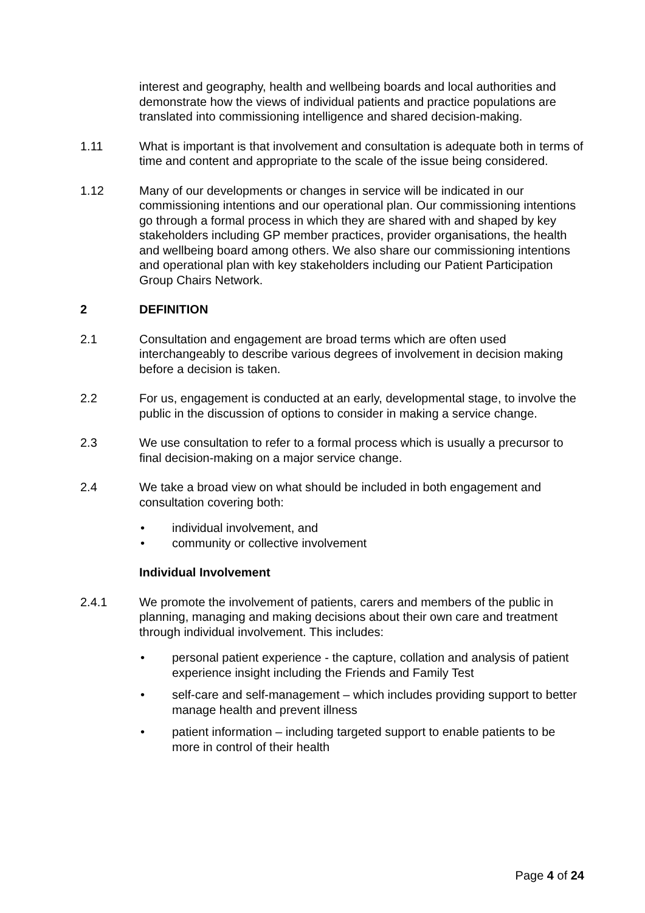interest and geography, health and wellbeing boards and local authorities and demonstrate how the views of individual patients and practice populations are translated into commissioning intelligence and shared decision-making.
1.11 What is important is that involvement and consultation is adequate both in terms of time and content and appropriate to the scale of the issue being considered.
1.12 Many of our developments or changes in service will be indicated in our commissioning intentions and our operational plan. Our commissioning intentions go through a formal process in which they are shared with and shaped by key stakeholders including GP member practices, provider organisations, the health and wellbeing board among others. We also share our commissioning intentions and operational plan with key stakeholders including our Patient Participation Group Chairs Network.
2 DEFINITION
2.1 Consultation and engagement are broad terms which are often used interchangeably to describe various degrees of involvement in decision making before a decision is taken.
2.2 For us, engagement is conducted at an early, developmental stage, to involve the public in the discussion of options to consider in making a service change.
2.3 We use consultation to refer to a formal process which is usually a precursor to final decision-making on a major service change.
2.4 We take a broad view on what should be included in both engagement and consultation covering both:
• individual involvement, and
• community or collective involvement
Individual Involvement
2.4.1 We promote the involvement of patients, carers and members of the public in planning, managing and making decisions about their own care and treatment through individual involvement. This includes:
• personal patient experience - the capture, collation and analysis of patient experience insight including the Friends and Family Test
• self-care and self-management – which includes providing support to better manage health and prevent illness
• patient information – including targeted support to enable patients to be more in control of their health
Page 4 of 24